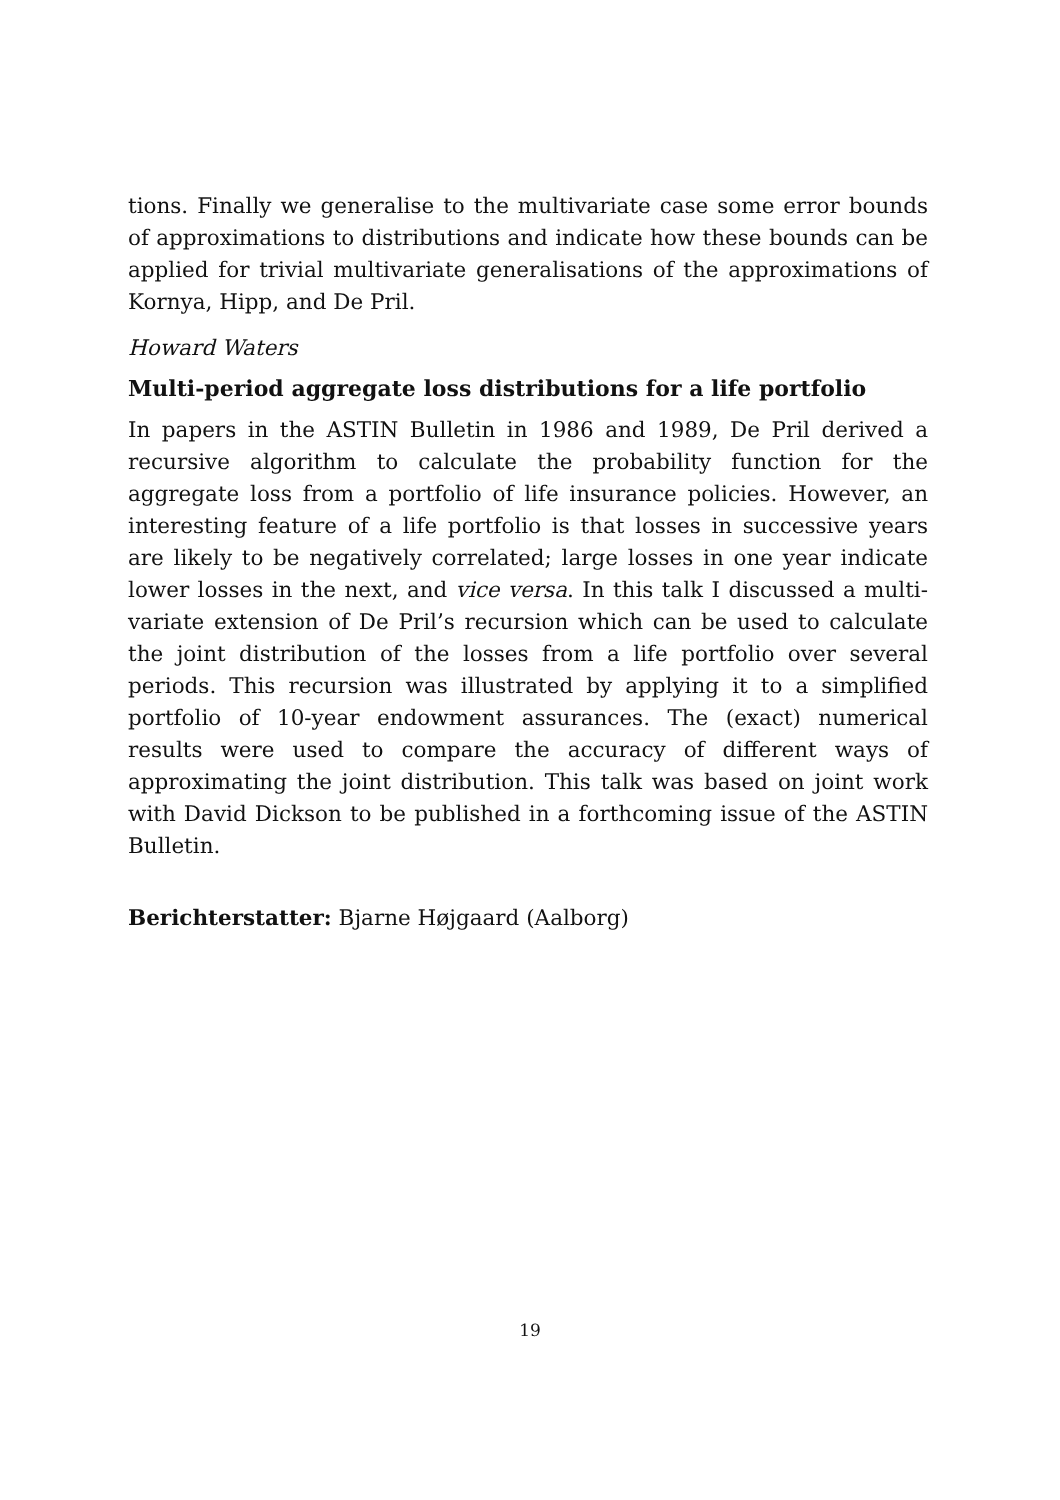tions. Finally we generalise to the multivariate case some error bounds of approximations to distributions and indicate how these bounds can be applied for trivial multivariate generalisations of the approximations of Kornya, Hipp, and De Pril.
Howard Waters
Multi-period aggregate loss distributions for a life portfolio
In papers in the ASTIN Bulletin in 1986 and 1989, De Pril derived a recursive algorithm to calculate the probability function for the aggregate loss from a portfolio of life insurance policies. However, an interesting feature of a life portfolio is that losses in successive years are likely to be negatively correlated; large losses in one year indicate lower losses in the next, and vice versa. In this talk I discussed a multi-variate extension of De Pril’s recursion which can be used to calculate the joint distribution of the losses from a life portfolio over several periods. This recursion was illustrated by applying it to a simplified portfolio of 10-year endowment assurances. The (exact) numerical results were used to compare the accuracy of different ways of approximating the joint distribution. This talk was based on joint work with David Dickson to be published in a forthcoming issue of the ASTIN Bulletin.
Berichterstatter: Bjarne Højgaard (Aalborg)
19